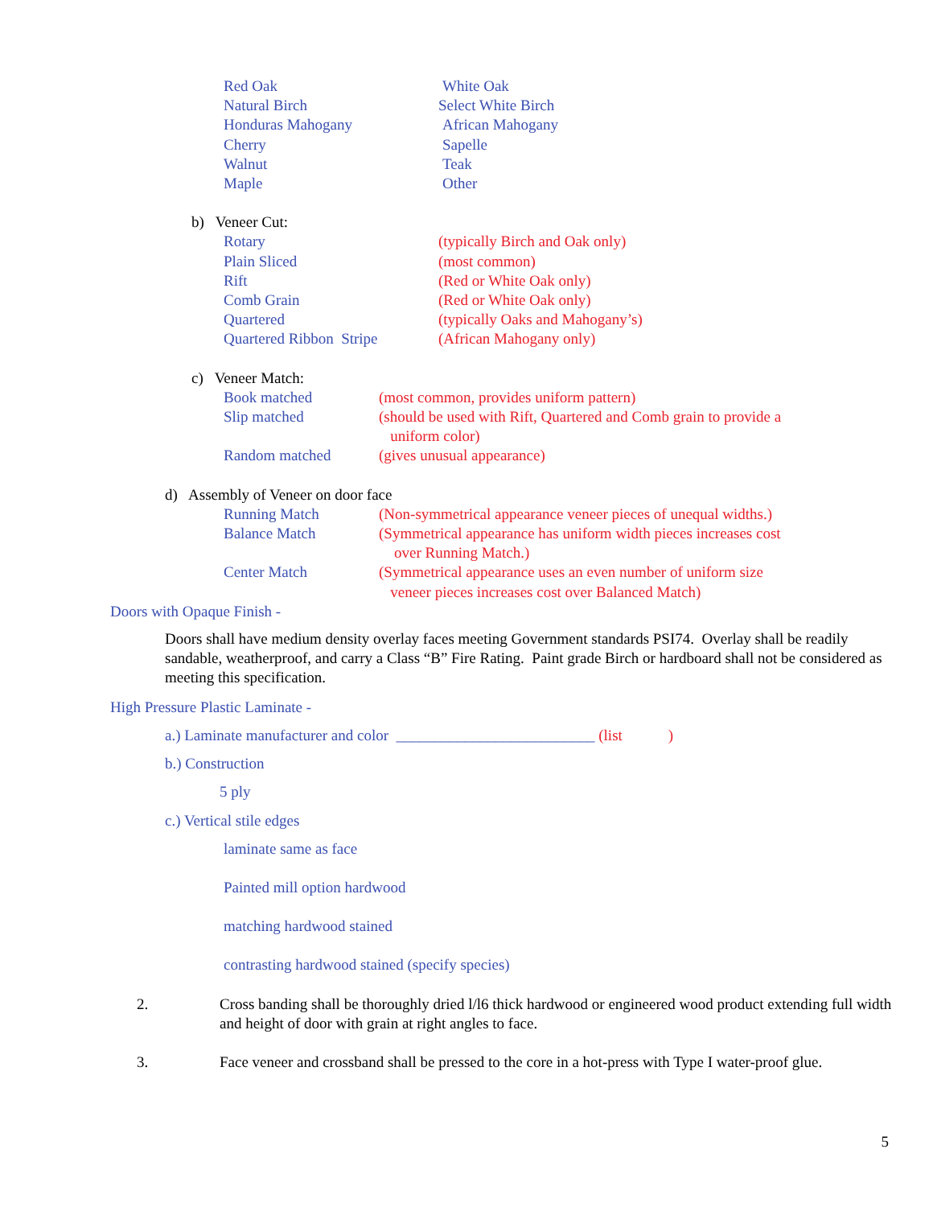Red Oak White Oak
Natural Birch Select White Birch
Honduras Mahogany African Mahogany
Cherry Sapelle
Walnut Teak
Maple Other
b) Veneer Cut:
Rotary (typically Birch and Oak only)
Plain Sliced (most common)
Rift (Red or White Oak only)
Comb Grain (Red or White Oak only)
Quartered (typically Oaks and Mahogany’s)
Quartered Ribbon Stripe (African Mahogany only)
c) Veneer Match:
Book matched (most common, provides uniform pattern)
Slip matched (should be used with Rift, Quartered and Comb grain to provide a
uniform color)
Random matched (gives unusual appearance)
d) Assembly of Veneer on door face
Running Match (Non-symmetrical appearance veneer pieces of unequal widths.)
Balance Match (Symmetrical appearance has uniform width pieces increases cost
over Running Match.)
Center Match (Symmetrical appearance uses an even number of uniform size
veneer pieces increases cost over Balanced Match)
Doors with Opaque Finish -
Doors shall have medium density overlay faces meeting Government standards PSI74. Overlay shall be readily sandable, weatherproof, and carry a Class “B” Fire Rating. Paint grade Birch or hardboard shall not be considered as meeting this specification.
High Pressure Plastic Laminate -
a.) Laminate manufacturer and color __________________________ (list )
b.) Construction
5 ply
c.) Vertical stile edges
laminate same as face
Painted mill option hardwood
matching hardwood stained
contrasting hardwood stained (specify species)
2. Cross banding shall be thoroughly dried l/l6 thick hardwood or engineered wood product extending full width and height of door with grain at right angles to face.
3. Face veneer and crossband shall be pressed to the core in a hot-press with Type I water-proof glue.
5